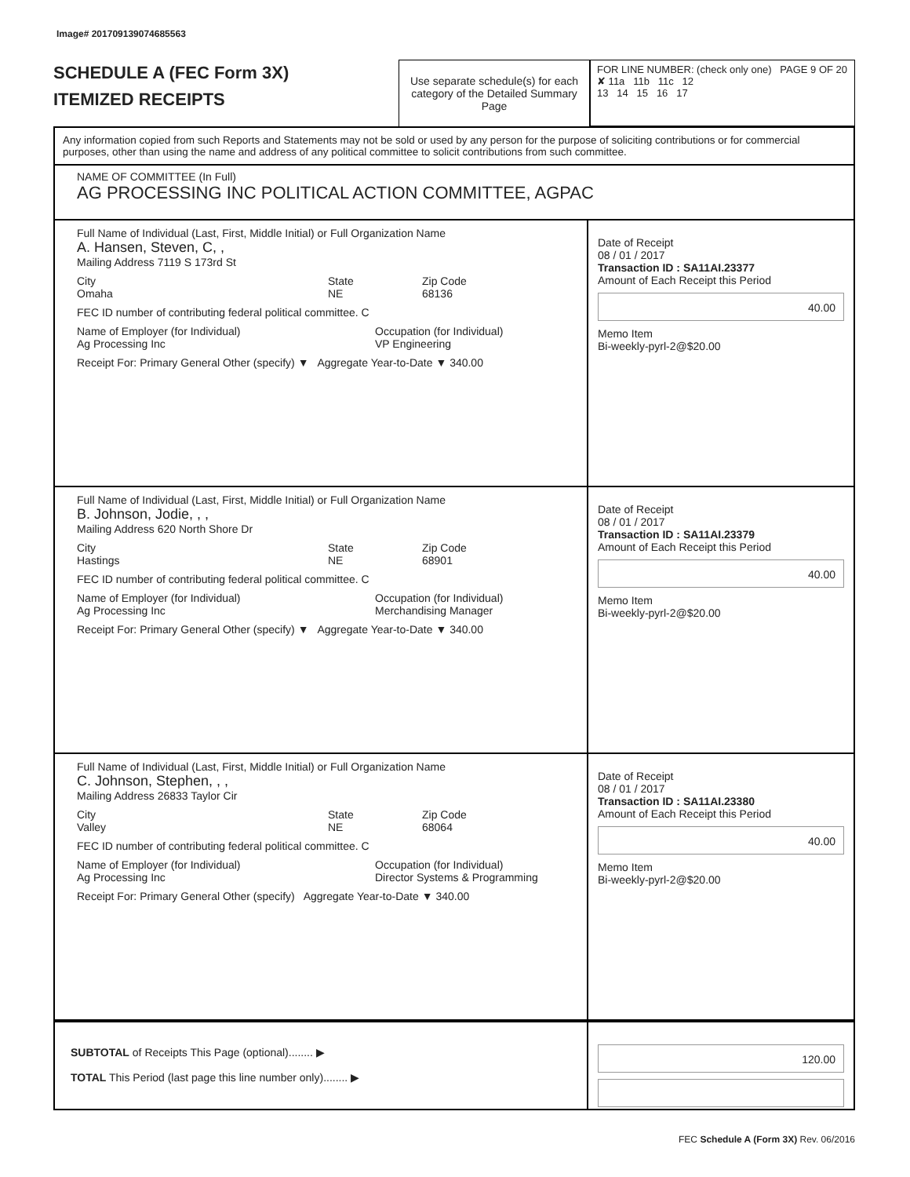Image# 201709139074685563
SCHEDULE A (FEC Form 3X)
ITEMIZED RECEIPTS
Use separate schedule(s) for each category of the Detailed Summary Page
FOR LINE NUMBER: (check only one) PAGE 9 OF 20
✘ 11a 11b 11c 12
13 14 15 16 17
Any information copied from such Reports and Statements may not be sold or used by any person for the purpose of soliciting contributions or for commercial purposes, other than using the name and address of any political committee to solicit contributions from such committee.
NAME OF COMMITTEE (In Full)
AG PROCESSING INC POLITICAL ACTION COMMITTEE, AGPAC
Full Name of Individual (Last, First, Middle Initial) or Full Organization Name
A. Hansen, Steven, C, ,
Mailing Address 7119 S 173rd St
City
Omaha State
NE Zip Code
68136
FEC ID number of contributing federal political committee. C
Name of Employer (for Individual)
Ag Processing Inc Occupation (for Individual)
VP Engineering
Receipt For: Primary General Other (specify) ▼ Aggregate Year-to-Date ▼ 340.00
Date of Receipt
08 / 01 / 2017
Transaction ID : SA11AI.23377
Amount of Each Receipt this Period
40.00
Memo Item
Bi-weekly-pyrl-2@$20.00
Full Name of Individual (Last, First, Middle Initial) or Full Organization Name
B. Johnson, Jodie, , ,
Mailing Address 620 North Shore Dr
City
Hastings State
NE Zip Code
68901
FEC ID number of contributing federal political committee. C
Name of Employer (for Individual)
Ag Processing Inc Occupation (for Individual)
Merchandising Manager
Receipt For: Primary General Other (specify) ▼ Aggregate Year-to-Date ▼ 340.00
Date of Receipt
08 / 01 / 2017
Transaction ID : SA11AI.23379
Amount of Each Receipt this Period
40.00
Memo Item
Bi-weekly-pyrl-2@$20.00
Full Name of Individual (Last, First, Middle Initial) or Full Organization Name
C. Johnson, Stephen, , ,
Mailing Address 26833 Taylor Cir
City
Valley State
NE Zip Code
68064
FEC ID number of contributing federal political committee. C
Name of Employer (for Individual)
Ag Processing Inc Occupation (for Individual)
Director Systems & Programming
Receipt For: Primary General Other (specify) Aggregate Year-to-Date ▼ 340.00
Date of Receipt
08 / 01 / 2017
Transaction ID : SA11AI.23380
Amount of Each Receipt this Period
40.00
Memo Item
Bi-weekly-pyrl-2@$20.00
SUBTOTAL of Receipts This Page (optional)........ ▶
TOTAL This Period (last page this line number only)........ ▶
120.00
FEC Schedule A (Form 3X) Rev. 06/2016